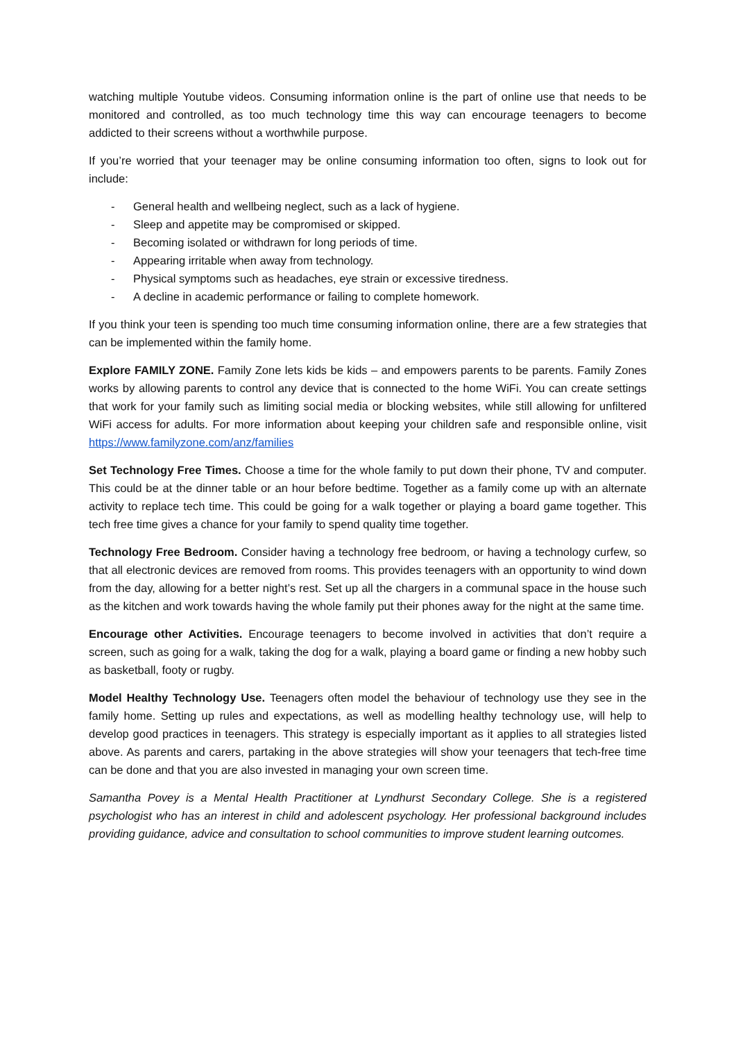watching multiple Youtube videos. Consuming information online is the part of online use that needs to be monitored and controlled, as too much technology time this way can encourage teenagers to become addicted to their screens without a worthwhile purpose.
If you’re worried that your teenager may be online consuming information too often, signs to look out for include:
- General health and wellbeing neglect, such as a lack of hygiene.
- Sleep and appetite may be compromised or skipped.
- Becoming isolated or withdrawn for long periods of time.
- Appearing irritable when away from technology.
- Physical symptoms such as headaches, eye strain or excessive tiredness.
- A decline in academic performance or failing to complete homework.
If you think your teen is spending too much time consuming information online, there are a few strategies that can be implemented within the family home.
Explore FAMILY ZONE. Family Zone lets kids be kids – and empowers parents to be parents. Family Zones works by allowing parents to control any device that is connected to the home WiFi. You can create settings that work for your family such as limiting social media or blocking websites, while still allowing for unfiltered WiFi access for adults. For more information about keeping your children safe and responsible online, visit https://www.familyzone.com/anz/families
Set Technology Free Times. Choose a time for the whole family to put down their phone, TV and computer. This could be at the dinner table or an hour before bedtime. Together as a family come up with an alternate activity to replace tech time. This could be going for a walk together or playing a board game together. This tech free time gives a chance for your family to spend quality time together.
Technology Free Bedroom. Consider having a technology free bedroom, or having a technology curfew, so that all electronic devices are removed from rooms. This provides teenagers with an opportunity to wind down from the day, allowing for a better night’s rest. Set up all the chargers in a communal space in the house such as the kitchen and work towards having the whole family put their phones away for the night at the same time.
Encourage other Activities. Encourage teenagers to become involved in activities that don’t require a screen, such as going for a walk, taking the dog for a walk, playing a board game or finding a new hobby such as basketball, footy or rugby.
Model Healthy Technology Use. Teenagers often model the behaviour of technology use they see in the family home. Setting up rules and expectations, as well as modelling healthy technology use, will help to develop good practices in teenagers. This strategy is especially important as it applies to all strategies listed above. As parents and carers, partaking in the above strategies will show your teenagers that tech-free time can be done and that you are also invested in managing your own screen time.
Samantha Povey is a Mental Health Practitioner at Lyndhurst Secondary College. She is a registered psychologist who has an interest in child and adolescent psychology. Her professional background includes providing guidance, advice and consultation to school communities to improve student learning outcomes.